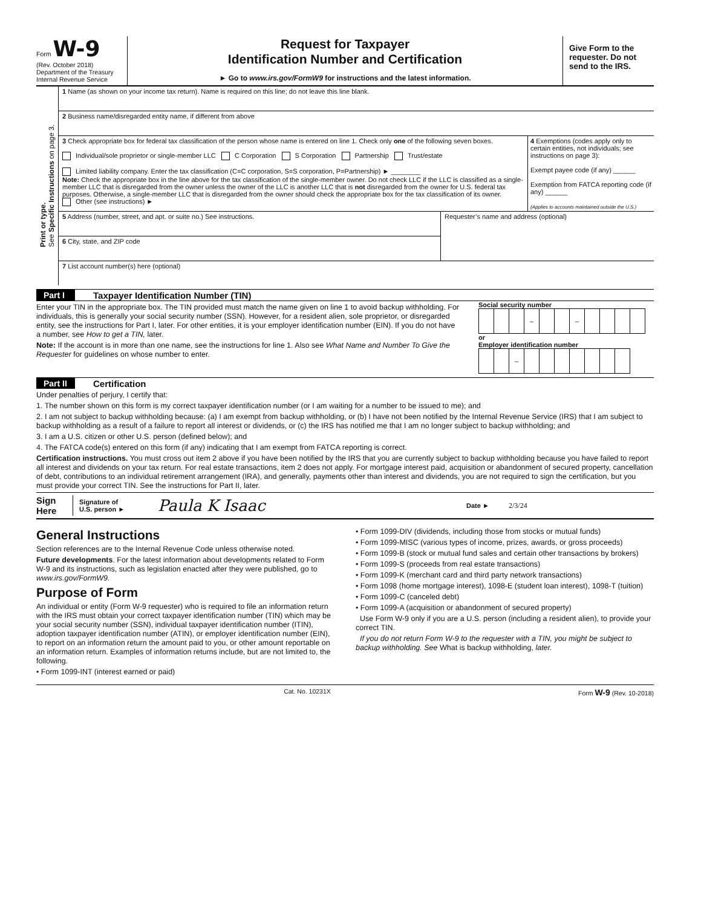Form W-9
(Rev. October 2018)
Department of the Treasury
Internal Revenue Service
Request for Taxpayer
Identification Number and Certification
► Go to www.irs.gov/FormW9 for instructions and the latest information.
Give Form to the requester. Do not send to the IRS.
Print or type.
See Specific Instructions on page 3.
1 Name (as shown on your income tax return). Name is required on this line; do not leave this line blank.
2 Business name/disregarded entity name, if different from above
3 Check appropriate box for federal tax classification of the person whose name is entered on line 1. Check only one of the following seven boxes.
Individual/sole proprietor or single-member LLC C Corporation S Corporation Partnership Trust/estate
Limited liability company. Enter the tax classification (C=C corporation, S=S corporation, P=Partnership) ► ________
Note: Check the appropriate box in the line above for the tax classification of the single-member owner. Do not check LLC if the LLC is classified as a single-member LLC that is disregarded from the owner unless the owner of the LLC is another LLC that is not disregarded from the owner for U.S. federal tax purposes. Otherwise, a single-member LLC that is disregarded from the owner should check the appropriate box for the tax classification of its owner.
Other (see instructions) ►
4 Exemptions (codes apply only to certain entities, not individuals; see instructions on page 3):
Exempt payee code (if any) ______
Exemption from FATCA reporting code (if any) ______
(Applies to accounts maintained outside the U.S.)
5 Address (number, street, and apt. or suite no.) See instructions.
6 City, state, and ZIP code
Requester’s name and address (optional)
7 List account number(s) here (optional)
Part I Taxpayer Identification Number (TIN)
Enter your TIN in the appropriate box. The TIN provided must match the name given on line 1 to avoid backup withholding. For individuals, this is generally your social security number (SSN). However, for a resident alien, sole proprietor, or disregarded entity, see the instructions for Part I, later. For other entities, it is your employer identification number (EIN). If you do not have a number, see How to get a TIN, later.
Note: If the account is in more than one name, see the instructions for line 1. Also see What Name and Number To Give the Requester for guidelines on whose number to enter.
Social security number
| | | | – | | | – | | | | |
or
Employer identification number
| | | – | | | | | | | |
Part II Certification
Under penalties of perjury, I certify that:
1. The number shown on this form is my correct taxpayer identification number (or I am waiting for a number to be issued to me); and
2. I am not subject to backup withholding because: (a) I am exempt from backup withholding, or (b) I have not been notified by the Internal Revenue Service (IRS) that I am subject to backup withholding as a result of a failure to report all interest or dividends, or (c) the IRS has notified me that I am no longer subject to backup withholding; and
3. I am a U.S. citizen or other U.S. person (defined below); and
4. The FATCA code(s) entered on this form (if any) indicating that I am exempt from FATCA reporting is correct.
Certification instructions. You must cross out item 2 above if you have been notified by the IRS that you are currently subject to backup withholding because you have failed to report all interest and dividends on your tax return. For real estate transactions, item 2 does not apply. For mortgage interest paid, acquisition or abandonment of secured property, cancellation of debt, contributions to an individual retirement arrangement (IRA), and generally, payments other than interest and dividends, you are not required to sign the certification, but you must provide your correct TIN. See the instructions for Part II, later.
Sign
Here
Signature of
U.S. person ►
Paula K Isaac
Date ► 2/3/24
General Instructions
Section references are to the Internal Revenue Code unless otherwise noted.
Future developments. For the latest information about developments related to Form W-9 and its instructions, such as legislation enacted after they were published, go to www.irs.gov/FormW9.
Purpose of Form
An individual or entity (Form W-9 requester) who is required to file an information return with the IRS must obtain your correct taxpayer identification number (TIN) which may be your social security number (SSN), individual taxpayer identification number (ITIN), adoption taxpayer identification number (ATIN), or employer identification number (EIN), to report on an information return the amount paid to you, or other amount reportable on an information return. Examples of information returns include, but are not limited to, the following.
• Form 1099-INT (interest earned or paid)
• Form 1099-DIV (dividends, including those from stocks or mutual funds)
• Form 1099-MISC (various types of income, prizes, awards, or gross proceeds)
• Form 1099-B (stock or mutual fund sales and certain other transactions by brokers)
• Form 1099-S (proceeds from real estate transactions)
• Form 1099-K (merchant card and third party network transactions)
• Form 1098 (home mortgage interest), 1098-E (student loan interest), 1098-T (tuition)
• Form 1099-C (canceled debt)
• Form 1099-A (acquisition or abandonment of secured property)
Use Form W-9 only if you are a U.S. person (including a resident alien), to provide your correct TIN.
If you do not return Form W-9 to the requester with a TIN, you might be subject to backup withholding. See What is backup withholding, later.
Cat. No. 10231X Form W-9 (Rev. 10-2018)